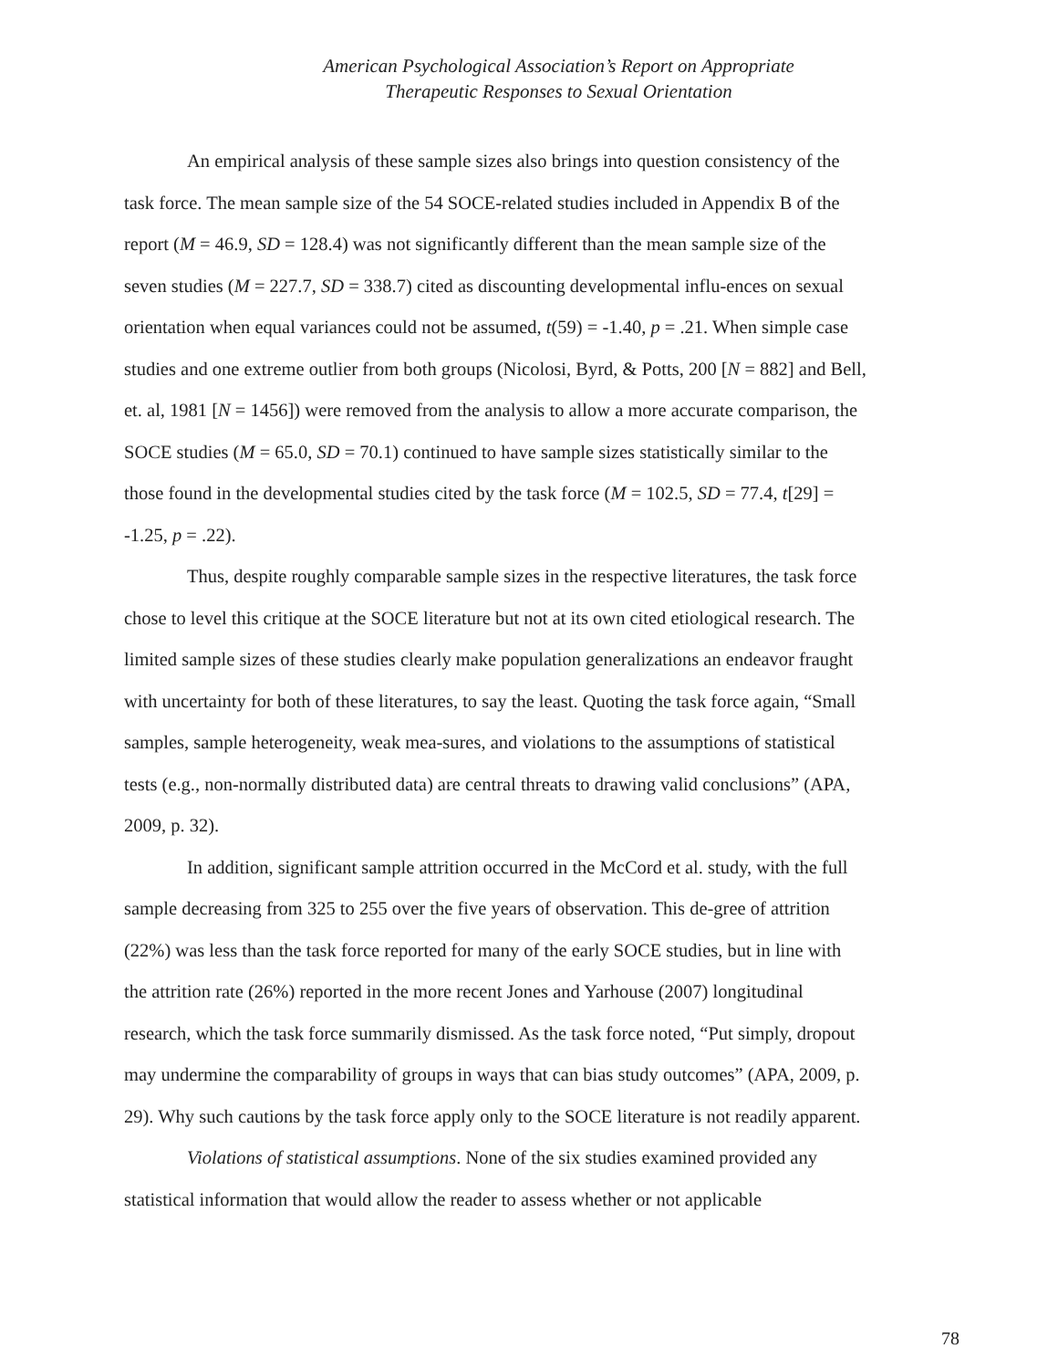American Psychological Association’s Report on Appropriate
Therapeutic Responses to Sexual Orientation
An empirical analysis of these sample sizes also brings into question consistency of the task force. The mean sample size of the 54 SOCE-related studies included in Appendix B of the report (M = 46.9, SD = 128.4) was not significantly different than the mean sample size of the seven studies (M = 227.7, SD = 338.7) cited as discounting developmental influ-ences on sexual orientation when equal variances could not be assumed, t(59) = -1.40, p = .21. When simple case studies and one extreme outlier from both groups (Nicolosi, Byrd, & Potts, 200 [N = 882] and Bell, et. al, 1981 [N = 1456]) were removed from the analysis to allow a more accurate comparison, the SOCE studies (M = 65.0, SD = 70.1) continued to have sample sizes statistically similar to the those found in the developmental studies cited by the task force (M = 102.5, SD = 77.4, t[29] = -1.25, p = .22).
Thus, despite roughly comparable sample sizes in the respective literatures, the task force chose to level this critique at the SOCE literature but not at its own cited etiological research. The limited sample sizes of these studies clearly make population generalizations an endeavor fraught with uncertainty for both of these literatures, to say the least. Quoting the task force again, “Small samples, sample heterogeneity, weak mea-sures, and violations to the assumptions of statistical tests (e.g., non-normally distributed data) are central threats to drawing valid conclusions” (APA, 2009, p. 32).
In addition, significant sample attrition occurred in the McCord et al. study, with the full sample decreasing from 325 to 255 over the five years of observation. This de-gree of attrition (22%) was less than the task force reported for many of the early SOCE studies, but in line with the attrition rate (26%) reported in the more recent Jones and Yarhouse (2007) longitudinal research, which the task force summarily dismissed. As the task force noted, “Put simply, dropout may undermine the comparability of groups in ways that can bias study outcomes” (APA, 2009, p. 29). Why such cautions by the task force apply only to the SOCE literature is not readily apparent.
Violations of statistical assumptions. None of the six studies examined provided any statistical information that would allow the reader to assess whether or not applicable
78